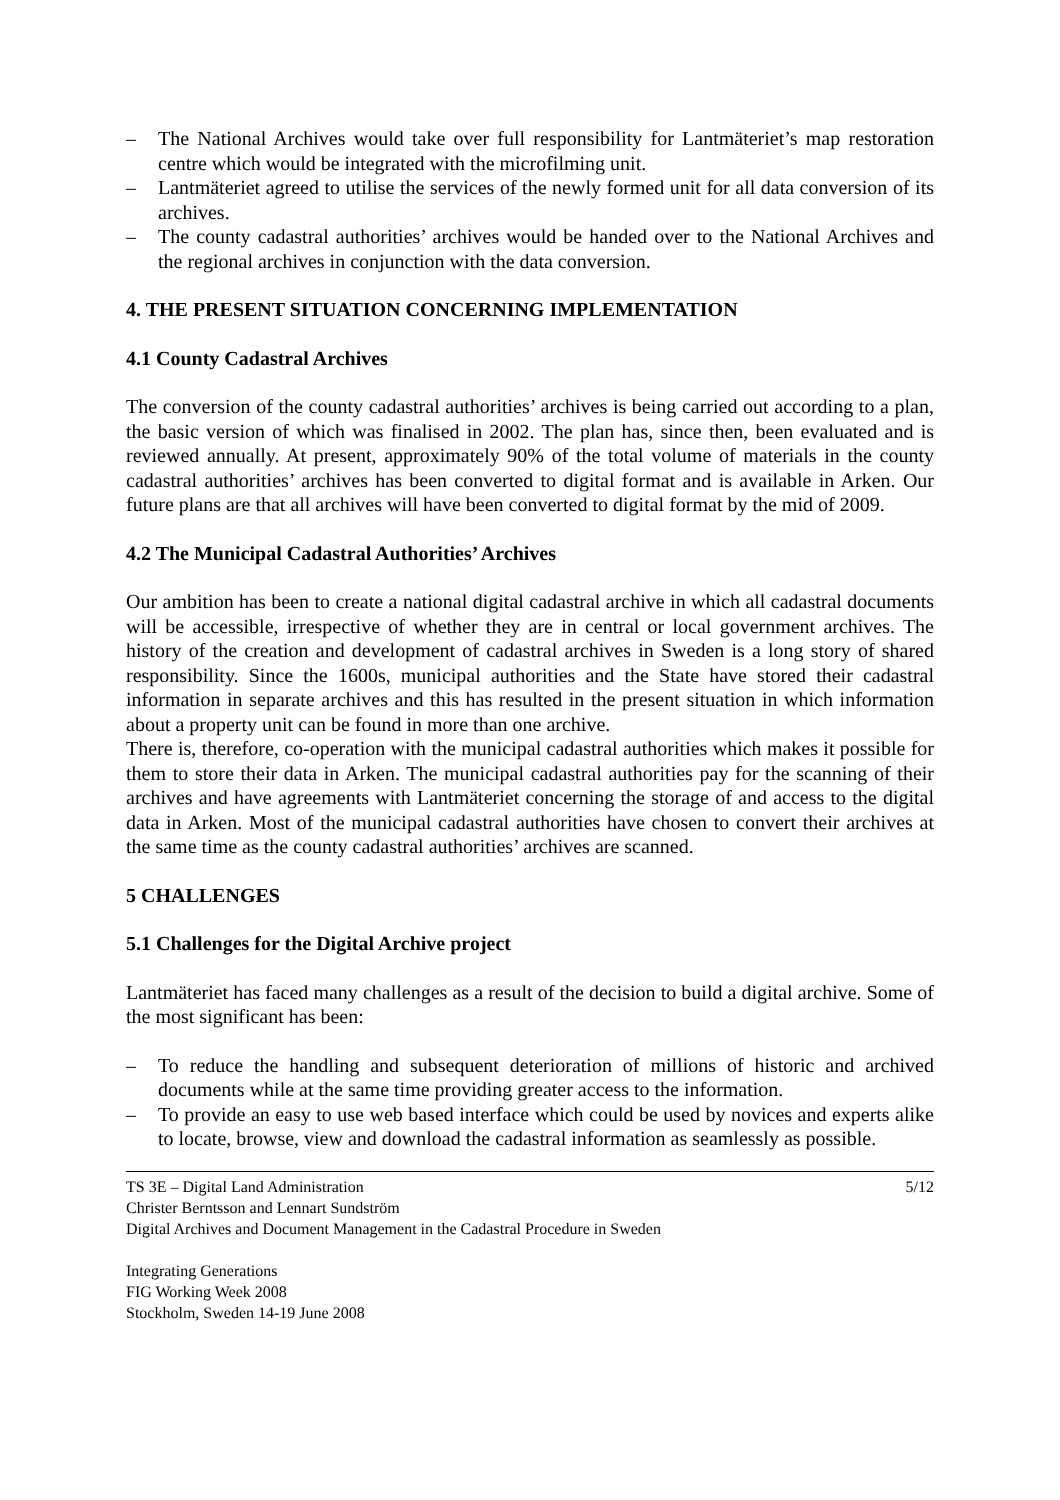– The National Archives would take over full responsibility for Lantmäteriet’s map restoration centre which would be integrated with the microfilming unit.
– Lantmäteriet agreed to utilise the services of the newly formed unit for all data conversion of its archives.
– The county cadastral authorities’ archives would be handed over to the National Archives and the regional archives in conjunction with the data conversion.
4. THE PRESENT SITUATION CONCERNING IMPLEMENTATION
4.1 County Cadastral Archives
The conversion of the county cadastral authorities’ archives is being carried out according to a plan, the basic version of which was finalised in 2002. The plan has, since then, been evaluated and is reviewed annually. At present, approximately 90% of the total volume of materials in the county cadastral authorities’ archives has been converted to digital format and is available in Arken. Our future plans are that all archives will have been converted to digital format by the mid of 2009.
4.2 The Municipal Cadastral Authorities’ Archives
Our ambition has been to create a national digital cadastral archive in which all cadastral documents will be accessible, irrespective of whether they are in central or local government archives. The history of the creation and development of cadastral archives in Sweden is a long story of shared responsibility. Since the 1600s, municipal authorities and the State have stored their cadastral information in separate archives and this has resulted in the present situation in which information about a property unit can be found in more than one archive.
There is, therefore, co-operation with the municipal cadastral authorities which makes it possible for them to store their data in Arken. The municipal cadastral authorities pay for the scanning of their archives and have agreements with Lantmäteriet concerning the storage of and access to the digital data in Arken. Most of the municipal cadastral authorities have chosen to convert their archives at the same time as the county cadastral authorities’ archives are scanned.
5 CHALLENGES
5.1 Challenges for the Digital Archive project
Lantmäteriet has faced many challenges as a result of the decision to build a digital archive. Some of the most significant has been:
– To reduce the handling and subsequent deterioration of millions of historic and archived documents while at the same time providing greater access to the information.
– To provide an easy to use web based interface which could be used by novices and experts alike to locate, browse, view and download the cadastral information as seamlessly as possible.
5/12 TS 3E – Digital Land Administration
Christer Berntsson and Lennart Sundström
Digital Archives and Document Management in the Cadastral Procedure in Sweden
Integrating Generations
FIG Working Week 2008
Stockholm, Sweden 14-19 June 2008